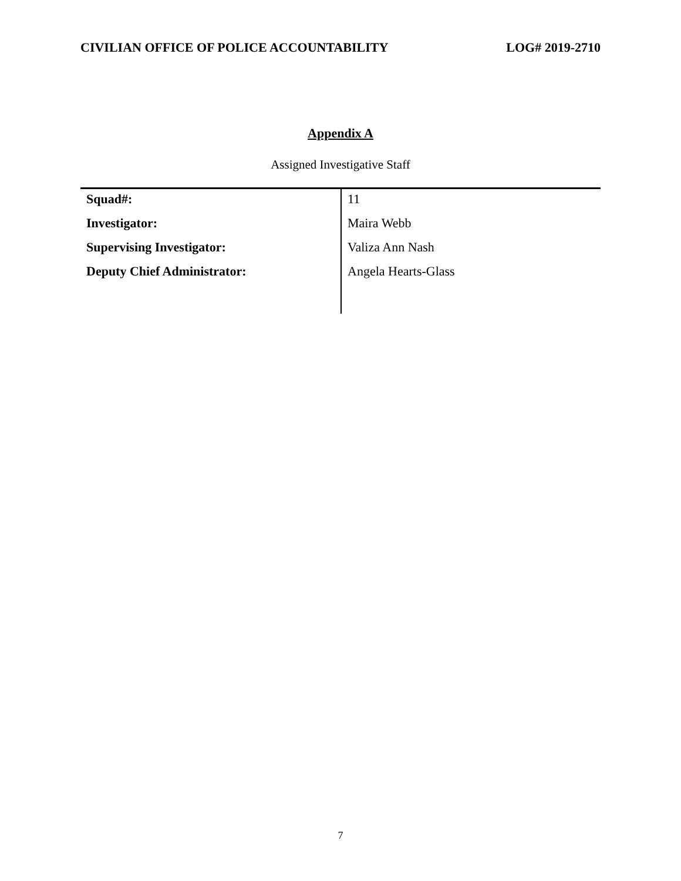CIVILIAN OFFICE OF POLICE ACCOUNTABILITY LOG# 2019-2710
Appendix A
Assigned Investigative Staff
| Squad#: | 11 |
| Investigator: | Maira Webb |
| Supervising Investigator: | Valiza Ann Nash |
| Deputy Chief Administrator: | Angela Hearts-Glass |
7